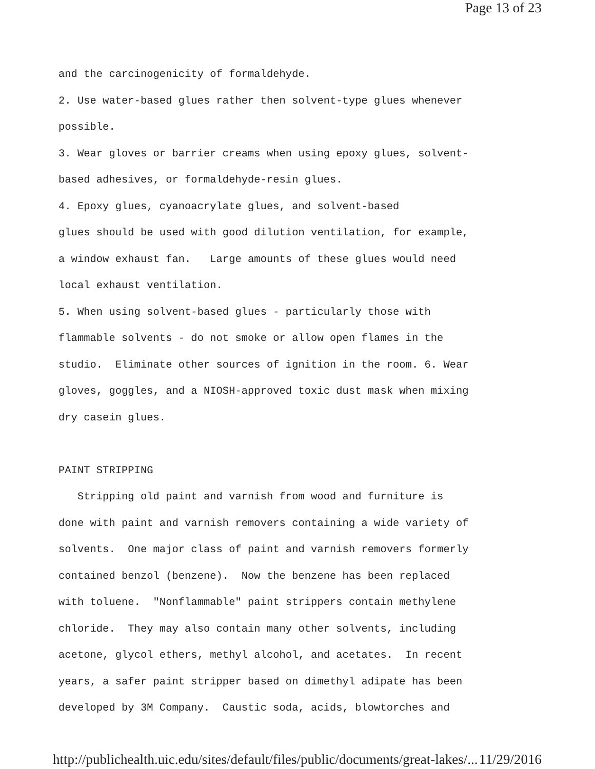Page 13 of 23
and the carcinogenicity of formaldehyde. 2. Use water-based glues rather then solvent-type glues whenever possible. 3. Wear gloves or barrier creams when using epoxy glues, solvent- based adhesives, or formaldehyde-resin glues. 4. Epoxy glues, cyanoacrylate glues, and solvent-based glues should be used with good dilution ventilation, for example, a window exhaust fan. Large amounts of these glues would need local exhaust ventilation. 5. When using solvent-based glues - particularly those with flammable solvents - do not smoke or allow open flames in the studio. Eliminate other sources of ignition in the room. 6. Wear gloves, goggles, and a NIOSH-approved toxic dust mask when mixing dry casein glues. PAINT STRIPPING Stripping old paint and varnish from wood and furniture is done with paint and varnish removers containing a wide variety of solvents. One major class of paint and varnish removers formerly contained benzol (benzene). Now the benzene has been replaced with toluene. "Nonflammable" paint strippers contain methylene chloride. They may also contain many other solvents, including acetone, glycol ethers, methyl alcohol, and acetates. In recent years, a safer paint stripper based on dimethyl adipate has been developed by 3M Company. Caustic soda, acids, blowtorches and
http://publichealth.uic.edu/sites/default/files/public/documents/great-lakes/... 11/29/2016